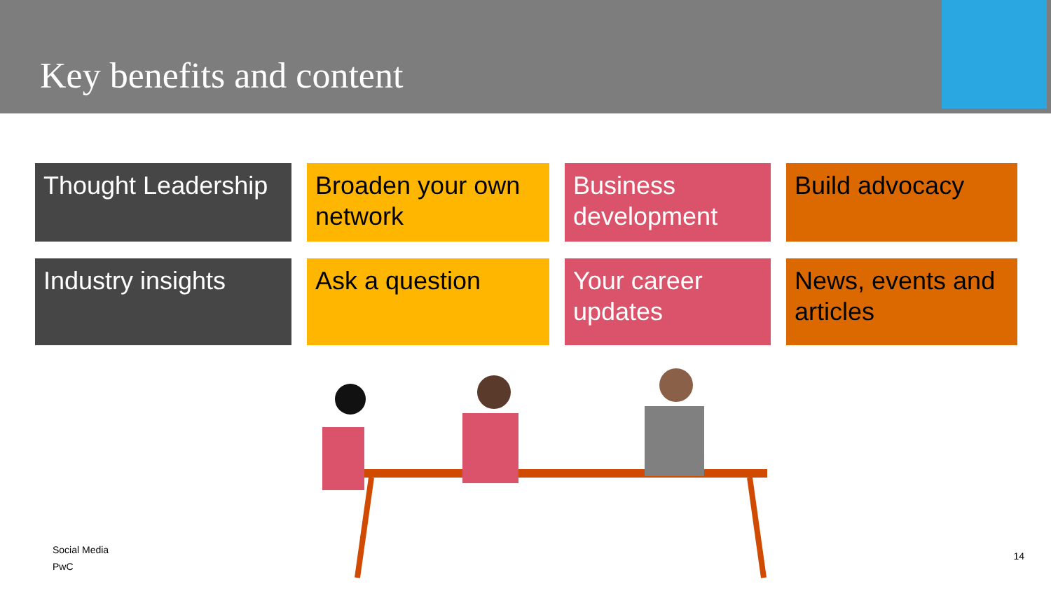Key benefits and content
Thought Leadership
Broaden your own network
Business development
Build advocacy
Industry insights
Ask a question
Your career updates
News, events and articles
Social Media
PwC
14